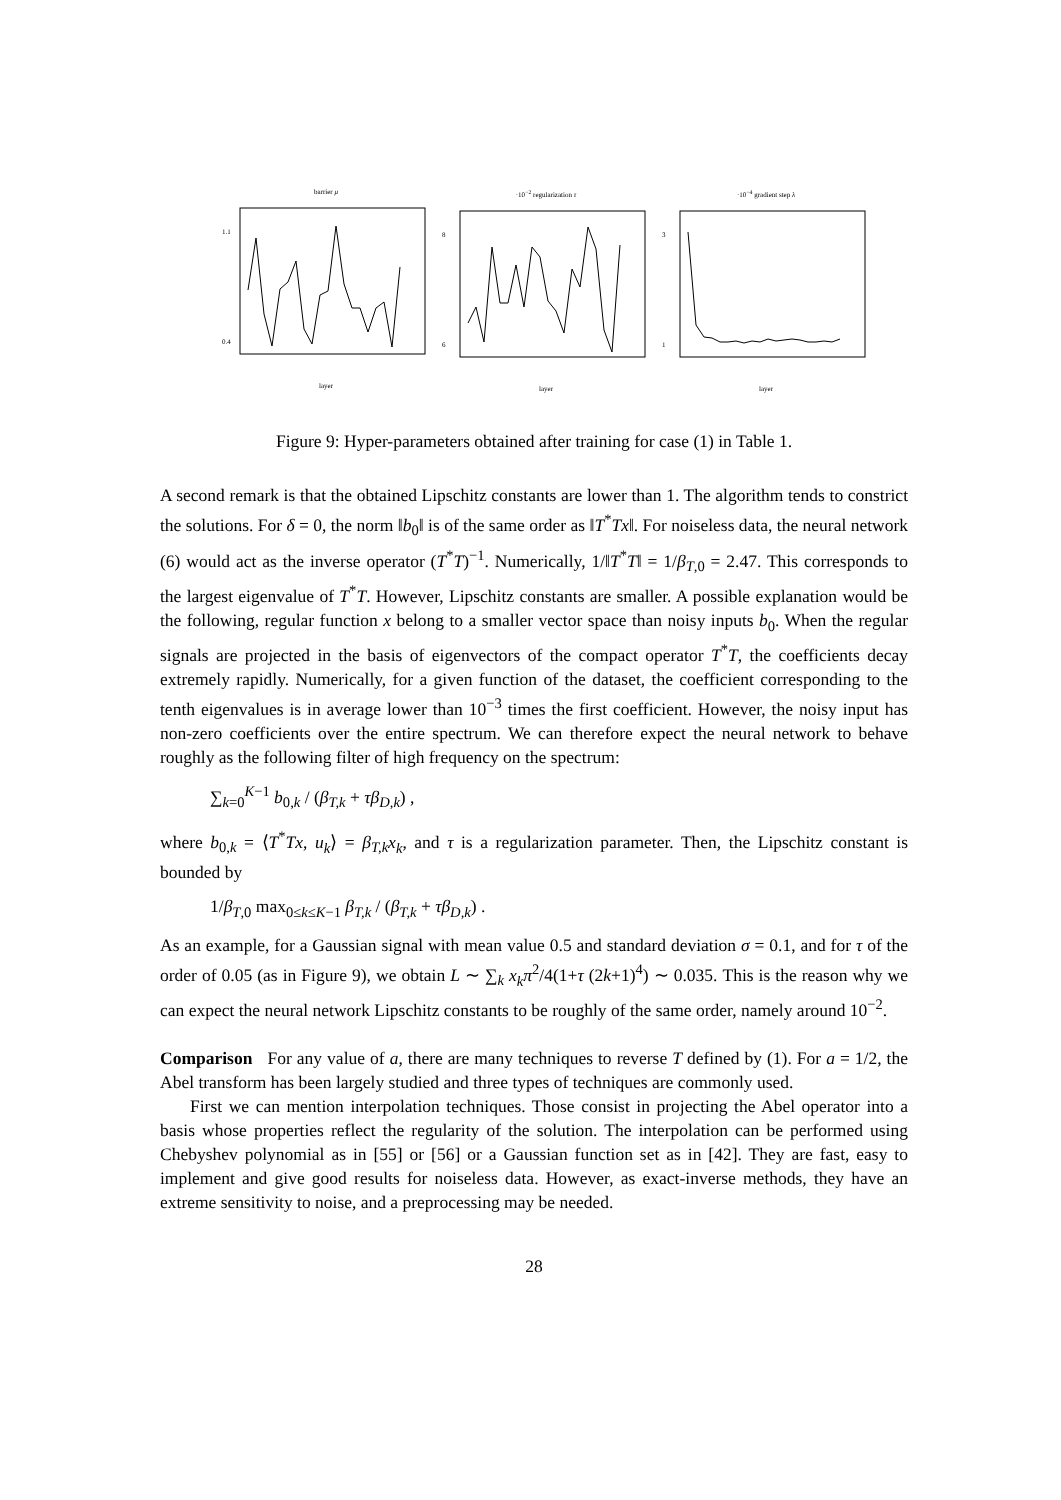barrier μ
1.1
0.4
layer
·10<sup>−2</sup> regularization τ
8
6
layer
·10<sup>−4</sup> gradient step λ
3
1
layer
Figure 9: Hyper-parameters obtained after training for case (1) in Table 1.
A second remark is that the obtained Lipschitz constants are lower than 1. The algorithm tends to constrict the solutions. For δ = 0, the norm ‖b<sub>0</sub>‖ is of the same order as ‖T<sup>*</sup>Tx‖. For noiseless data, the neural network (6) would act as the inverse operator (T<sup>*</sup>T)<sup>−1</sup>. Numerically, 1/‖T<sup>*</sup>T‖ = 1/β<sub>T,0</sub> = 2.47. This corresponds to the largest eigenvalue of T<sup>*</sup>T. However, Lipschitz constants are smaller. A possible explanation would be the following, regular function x belong to a smaller vector space than noisy inputs b<sub>0</sub>. When the regular signals are projected in the basis of eigenvectors of the compact operator T<sup>*</sup>T, the coefficients decay extremely rapidly. Numerically, for a given function of the dataset, the coefficient corresponding to the tenth eigenvalues is in average lower than 10<sup>−3</sup> times the first coefficient. However, the noisy input has non-zero coefficients over the entire spectrum. We can therefore expect the neural network to behave roughly as the following filter of high frequency on the spectrum:
∑<sub>k=0</sub><sup>K−1</sup> b<sub>0,k</sub> / (β<sub>T,k</sub> + τβ<sub>D,k</sub>) ,
where b<sub>0,k</sub> = ⟨T<sup>*</sup>Tx, u<sub>k</sub>⟩ = β<sub>T,k</sub>x<sub>k</sub>, and τ is a regularization parameter. Then, the Lipschitz constant is bounded by
1/β<sub>T,0</sub> max<sub>0≤k≤K−1</sub> β<sub>T,k</sub> / (β<sub>T,k</sub> + τβ<sub>D,k</sub>) .
As an example, for a Gaussian signal with mean value 0.5 and standard deviation σ = 0.1, and for τ of the order of 0.05 (as in Figure 9), we obtain L ∼ ∑<sub>k</sub> x<sub>k</sub>π<sup>2</sup>/4(1+τ (2k+1)<sup>4</sup>) ∼ 0.035. This is the reason why we can expect the neural network Lipschitz constants to be roughly of the same order, namely around 10<sup>−2</sup>.
Comparison For any value of a, there are many techniques to reverse T defined by (1). For a = 1/2, the Abel transform has been largely studied and three types of techniques are commonly used.
First we can mention interpolation techniques. Those consist in projecting the Abel operator into a basis whose properties reflect the regularity of the solution. The interpolation can be performed using Chebyshev polynomial as in [55] or [56] or a Gaussian function set as in [42]. They are fast, easy to implement and give good results for noiseless data. However, as exact-inverse methods, they have an extreme sensitivity to noise, and a preprocessing may be needed.
28